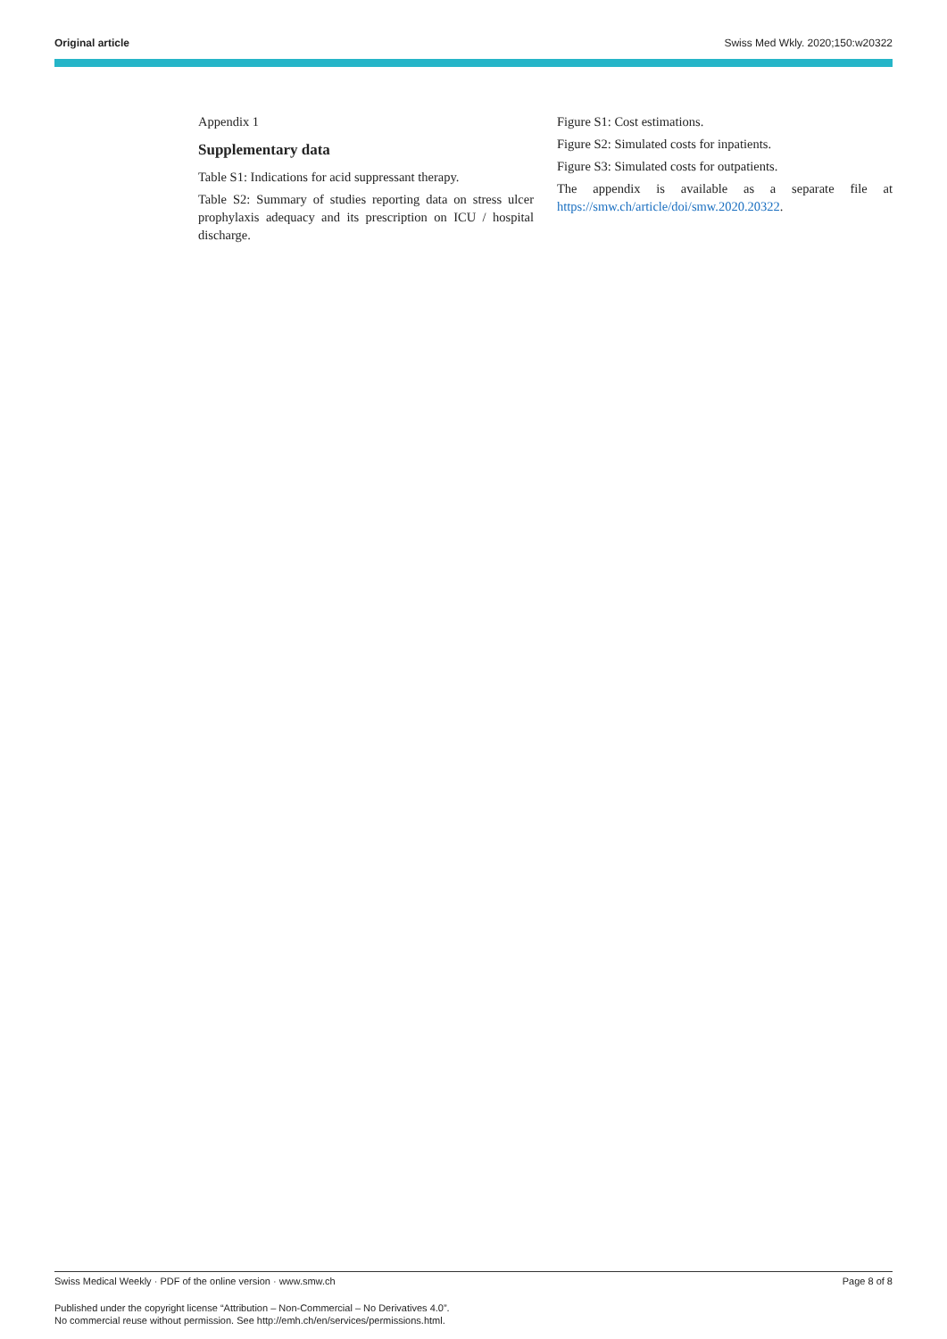Original article Swiss Med Wkly. 2020;150:w20322
Appendix 1
Supplementary data
Table S1: Indications for acid suppressant therapy.
Table S2: Summary of studies reporting data on stress ulcer prophylaxis adequacy and its prescription on ICU / hospital discharge.
Figure S1: Cost estimations.
Figure S2: Simulated costs for inpatients.
Figure S3: Simulated costs for outpatients.
The appendix is available as a separate file at https://smw.ch/article/doi/smw.2020.20322.
Swiss Medical Weekly · PDF of the online version · www.smw.ch Page 8 of 8
Published under the copyright license “Attribution – Non-Commercial – No Derivatives 4.0”.
No commercial reuse without permission. See http://emh.ch/en/services/permissions.html.